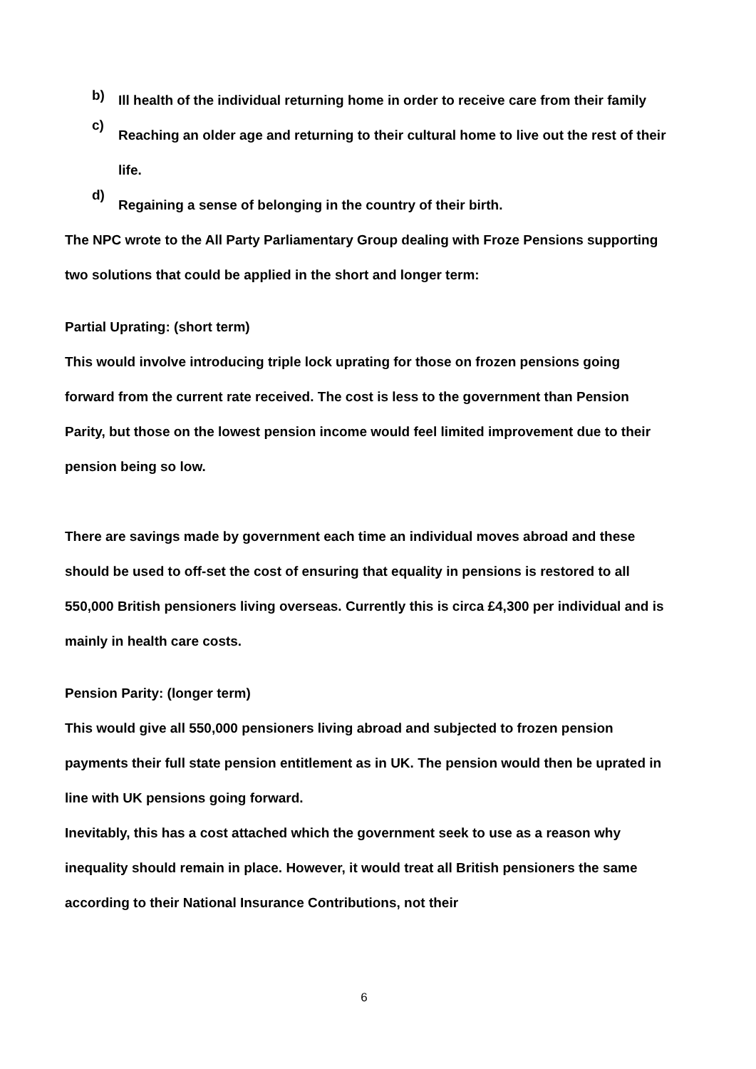b)
Ill health of the individual returning home in order to receive care from their family
c)
Reaching an older age and returning to their cultural home to live out the rest of their life.
d)
Regaining a sense of belonging in the country of their birth.
The NPC wrote to the All Party Parliamentary Group dealing with Froze Pensions supporting two solutions that could be applied in the short and longer term:
Partial Uprating: (short term)
This would involve introducing triple lock uprating for those on frozen pensions going forward from the current rate received. The cost is less to the government than Pension Parity, but those on the lowest pension income would feel limited improvement due to their pension being so low.
There are savings made by government each time an individual moves abroad and these should be used to off-set the cost of ensuring that equality in pensions is restored to all 550,000 British pensioners living overseas. Currently this is circa £4,300 per individual and is mainly in health care costs.
Pension Parity: (longer term)
This would give all 550,000 pensioners living abroad and subjected to frozen pension payments their full state pension entitlement as in UK. The pension would then be uprated in line with UK pensions going forward.
Inevitably, this has a cost attached which the government seek to use as a reason why inequality should remain in place. However, it would treat all British pensioners the same according to their National Insurance Contributions, not their
6